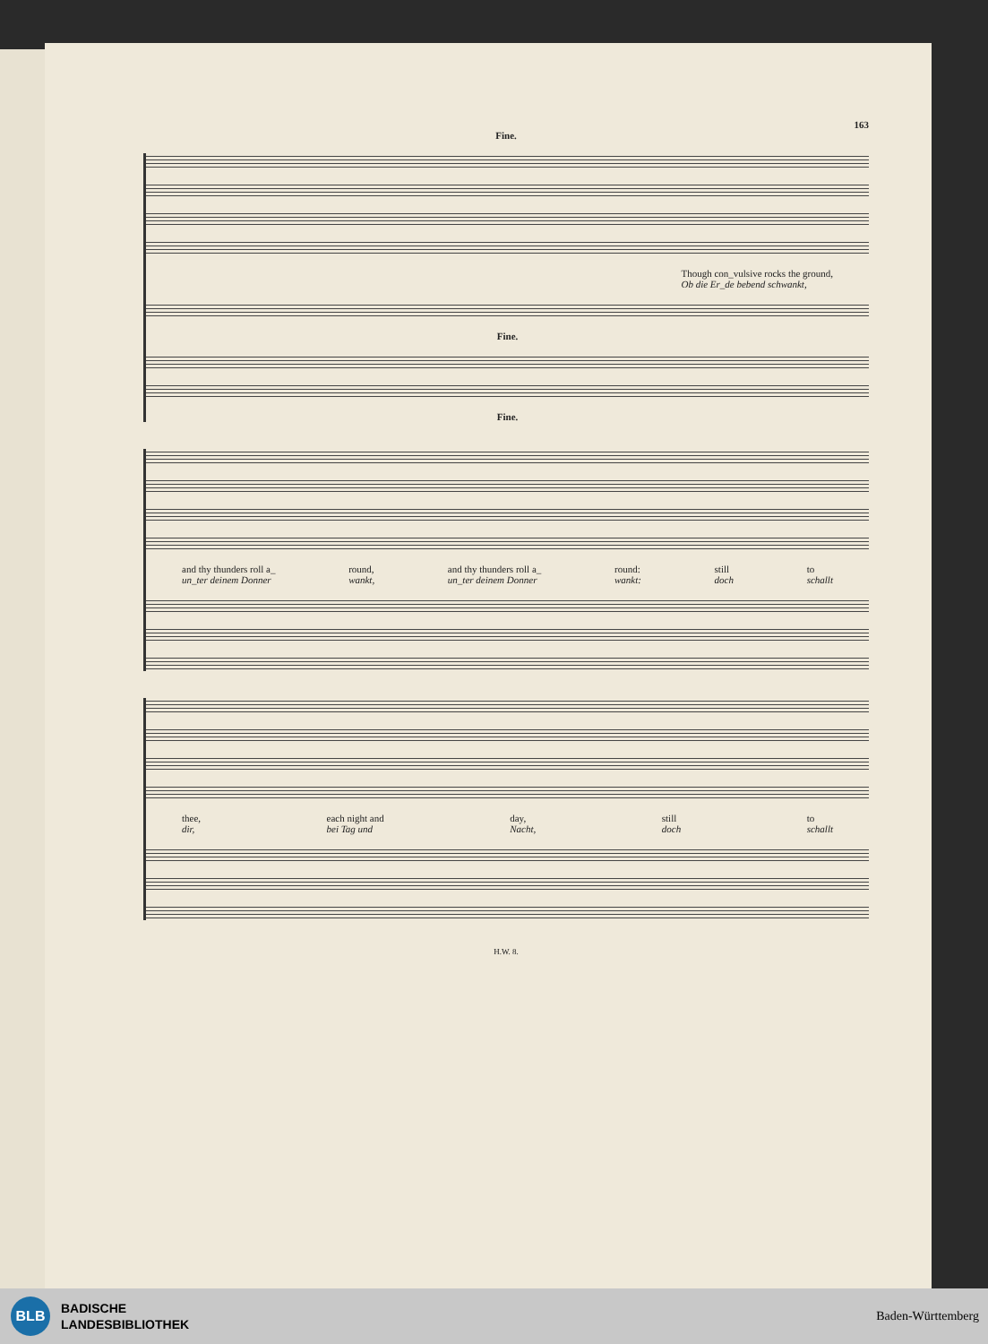163
Fine.
Though con_vulsive rocks the ground,
Ob die Er_de bebend schwankt,
Fine.
Fine.
and thy thunders roll a_
un_ter deinem Donner round,
wankt, and thy thunders roll a_
un_ter deinem Donner round:
wankt: still
doch to
schallt
thee,
dir, each night and
bei Tag und day,
Nacht, still
doch to
schallt
H.W. 8.
BLB
BADISCHE
LANDESBIBLIOTHEK
Baden-Württemberg